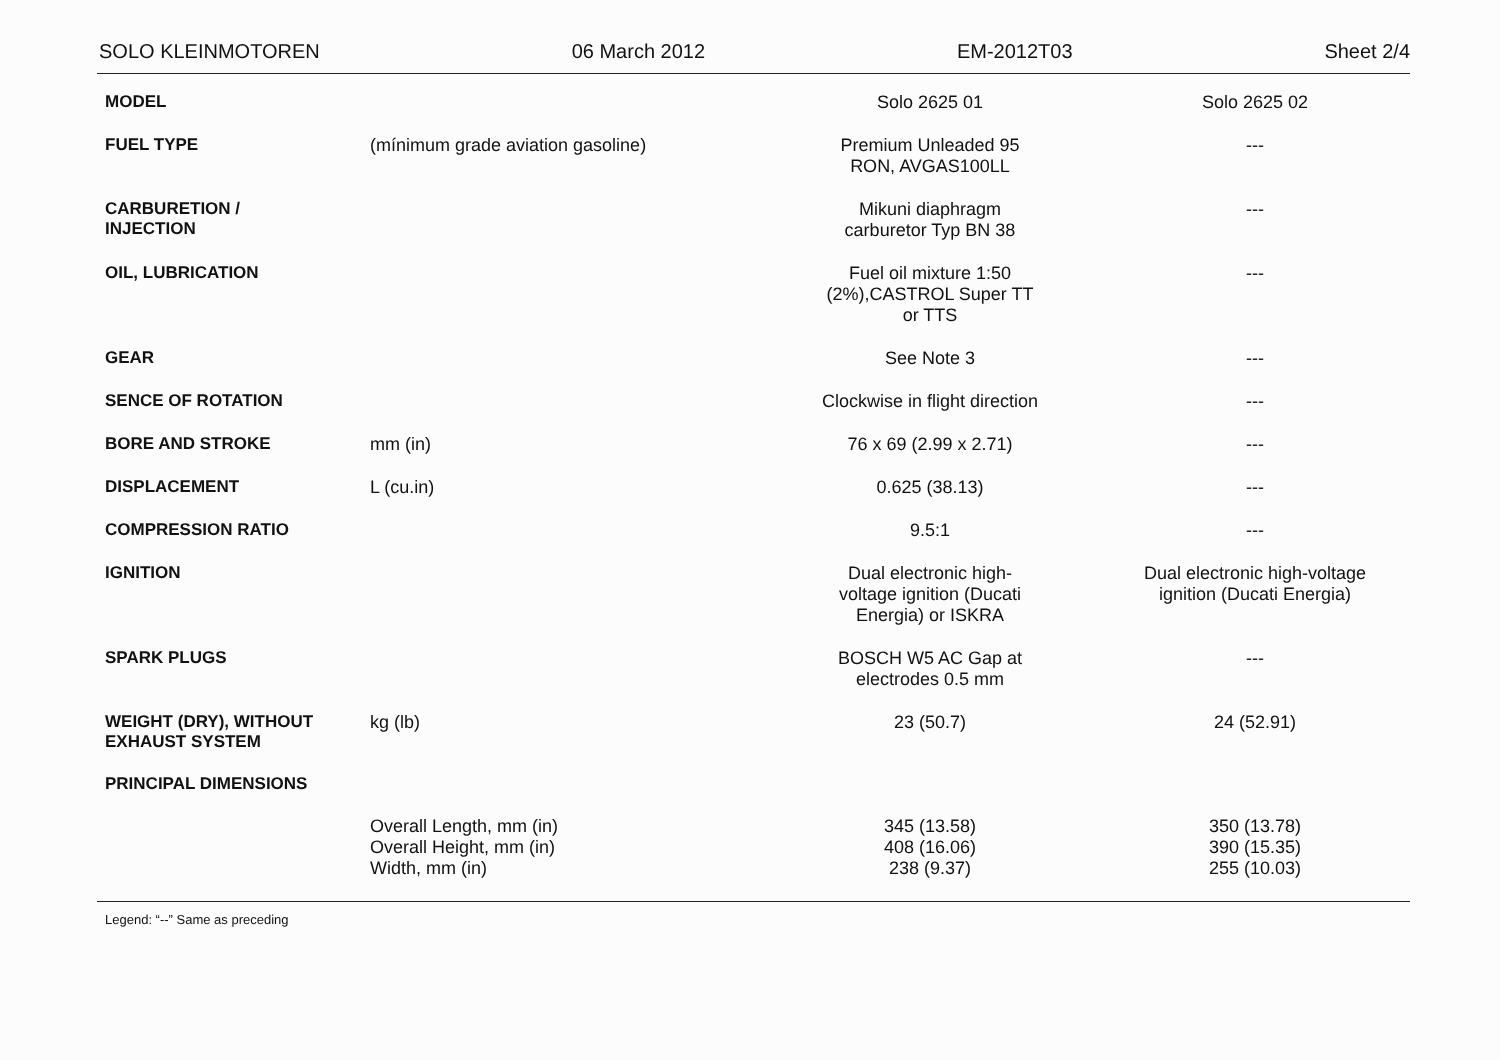SOLO KLEINMOTOREN 06 March 2012 EM-2012T03 Sheet 2/4
| MODEL | | Solo 2625 01 | Solo 2625 02 |
| FUEL TYPE | (mínimum grade aviation gasoline) | Premium Unleaded 95 RON, AVGAS100LL | --- |
| CARBURETION / INJECTION | | Mikuni diaphragm carburetor Typ BN 38 | --- |
| OIL, LUBRICATION | | Fuel oil mixture 1:50 (2%),CASTROL Super TT or TTS | --- |
| GEAR | | See Note 3 | --- |
| SENCE OF ROTATION | | Clockwise in flight direction | --- |
| BORE AND STROKE | mm (in) | 76 x 69 (2.99 x 2.71) | --- |
| DISPLACEMENT | L (cu.in) | 0.625 (38.13) | --- |
| COMPRESSION RATIO | | 9.5:1 | --- |
| IGNITION | | Dual electronic high- voltage ignition (Ducati Energia) or ISKRA | Dual electronic high-voltage ignition (Ducati Energia) |
| SPARK PLUGS | | BOSCH W5 AC Gap at electrodes 0.5 mm | --- |
| WEIGHT (DRY), WITHOUT EXHAUST SYSTEM | kg (lb) | 23 (50.7) | 24 (52.91) |
| PRINCIPAL DIMENSIONS | | | |
| | Overall Length, mm (in) Overall Height, mm (in) Width, mm (in) | 345 (13.58) 408 (16.06) 238 (9.37) | 350 (13.78) 390 (15.35) 255 (10.03) |
Legend: “--” Same as preceding